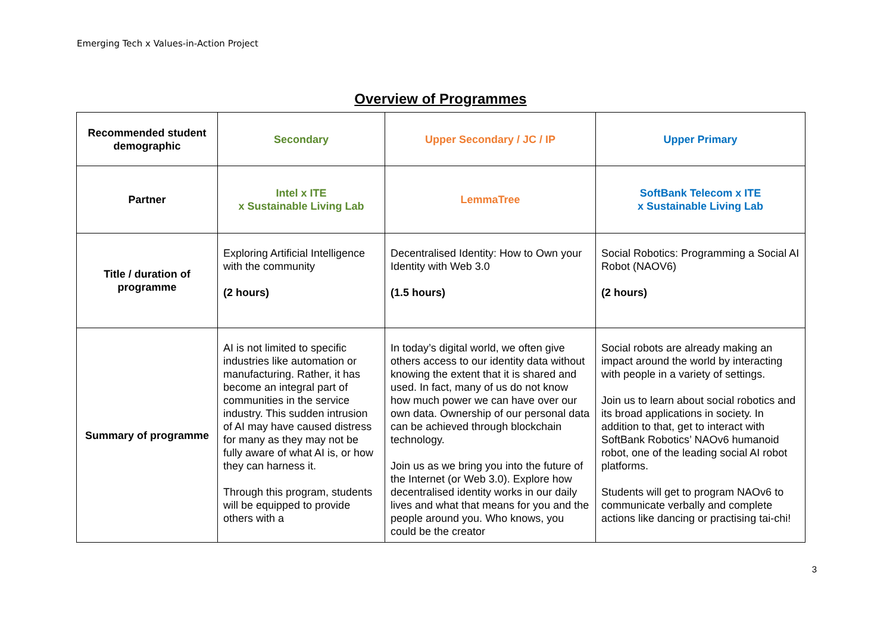Emerging Tech x Values-in-Action Project
Overview of Programmes
| Recommended student demographic | Secondary | Upper Secondary / JC / IP | Upper Primary |
| Partner | Intel x ITE x Sustainable Living Lab | LemmaTree | SoftBank Telecom x ITE x Sustainable Living Lab |
| Title / duration of programme | Exploring Artificial Intelligence with the community (2 hours) | Decentralised Identity: How to Own your Identity with Web 3.0 (1.5 hours) | Social Robotics: Programming a Social AI Robot (NAOV6) (2 hours) |
| Summary of programme | AI is not limited to specific industries like automation or manufacturing. Rather, it has become an integral part of communities in the service industry. This sudden intrusion of AI may have caused distress for many as they may not be fully aware of what AI is, or how they can harness it. Through this program, students will be equipped to provide others with a | In today’s digital world, we often give others access to our identity data without knowing the extent that it is shared and used. In fact, many of us do not know how much power we can have over our own data. Ownership of our personal data can be achieved through blockchain technology. Join us as we bring you into the future of the Internet (or Web 3.0). Explore how decentralised identity works in our daily lives and what that means for you and the people around you. Who knows, you could be the creator | Social robots are already making an impact around the world by interacting with people in a variety of settings. Join us to learn about social robotics and its broad applications in society. In addition to that, get to interact with SoftBank Robotics’ NAOv6 humanoid robot, one of the leading social AI robot platforms. Students will get to program NAOv6 to communicate verbally and complete actions like dancing or practising tai-chi! |
3